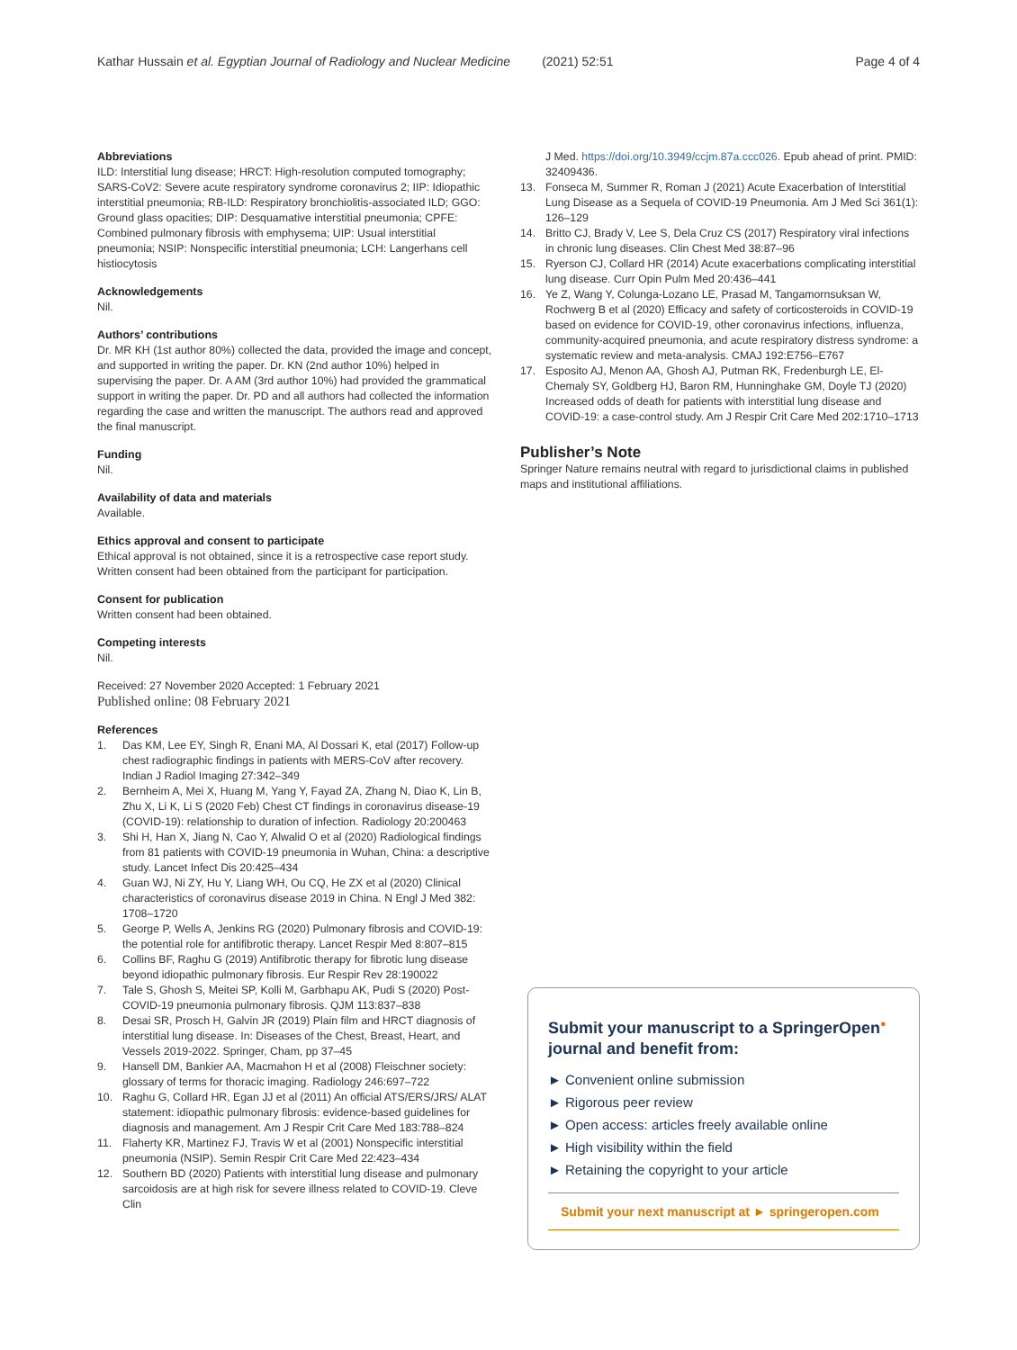Kathar Hussain et al. Egyptian Journal of Radiology and Nuclear Medicine (2021) 52:51 Page 4 of 4
Abbreviations
ILD: Interstitial lung disease; HRCT: High-resolution computed tomography; SARS-CoV2: Severe acute respiratory syndrome coronavirus 2; IIP: Idiopathic interstitial pneumonia; RB-ILD: Respiratory bronchiolitis-associated ILD; GGO: Ground glass opacities; DIP: Desquamative interstitial pneumonia; CPFE: Combined pulmonary fibrosis with emphysema; UIP: Usual interstitial pneumonia; NSIP: Nonspecific interstitial pneumonia; LCH: Langerhans cell histiocytosis
Acknowledgements
Nil.
Authors’ contributions
Dr. MR KH (1st author 80%) collected the data, provided the image and concept, and supported in writing the paper. Dr. KN (2nd author 10%) helped in supervising the paper. Dr. A AM (3rd author 10%) had provided the grammatical support in writing the paper. Dr. PD and all authors had collected the information regarding the case and written the manuscript. The authors read and approved the final manuscript.
Funding
Nil.
Availability of data and materials
Available.
Ethics approval and consent to participate
Ethical approval is not obtained, since it is a retrospective case report study. Written consent had been obtained from the participant for participation.
Consent for publication
Written consent had been obtained.
Competing interests
Nil.
Received: 27 November 2020 Accepted: 1 February 2021
Published online: 08 February 2021
References
1. Das KM, Lee EY, Singh R, Enani MA, Al Dossari K, etal (2017) Follow-up chest radiographic findings in patients with MERS-CoV after recovery. Indian J Radiol Imaging 27:342–349
2. Bernheim A, Mei X, Huang M, Yang Y, Fayad ZA, Zhang N, Diao K, Lin B, Zhu X, Li K, Li S (2020 Feb) Chest CT findings in coronavirus disease-19 (COVID-19): relationship to duration of infection. Radiology 20:200463
3. Shi H, Han X, Jiang N, Cao Y, Alwalid O et al (2020) Radiological findings from 81 patients with COVID-19 pneumonia in Wuhan, China: a descriptive study. Lancet Infect Dis 20:425–434
4. Guan WJ, Ni ZY, Hu Y, Liang WH, Ou CQ, He ZX et al (2020) Clinical characteristics of coronavirus disease 2019 in China. N Engl J Med 382: 1708–1720
5. George P, Wells A, Jenkins RG (2020) Pulmonary fibrosis and COVID-19: the potential role for antifibrotic therapy. Lancet Respir Med 8:807–815
6. Collins BF, Raghu G (2019) Antifibrotic therapy for fibrotic lung disease beyond idiopathic pulmonary fibrosis. Eur Respir Rev 28:190022
7. Tale S, Ghosh S, Meitei SP, Kolli M, Garbhapu AK, Pudi S (2020) Post-COVID-19 pneumonia pulmonary fibrosis. QJM 113:837–838
8. Desai SR, Prosch H, Galvin JR (2019) Plain film and HRCT diagnosis of interstitial lung disease. In: Diseases of the Chest, Breast, Heart, and Vessels 2019-2022. Springer, Cham, pp 37–45
9. Hansell DM, Bankier AA, Macmahon H et al (2008) Fleischner society: glossary of terms for thoracic imaging. Radiology 246:697–722
10. Raghu G, Collard HR, Egan JJ et al (2011) An official ATS/ERS/JRS/ ALAT statement: idiopathic pulmonary fibrosis: evidence-based guidelines for diagnosis and management. Am J Respir Crit Care Med 183:788–824
11. Flaherty KR, Martinez FJ, Travis W et al (2001) Nonspecific interstitial pneumonia (NSIP). Semin Respir Crit Care Med 22:423–434
12. Southern BD (2020) Patients with interstitial lung disease and pulmonary sarcoidosis are at high risk for severe illness related to COVID-19. Cleve Clin
J Med. https://doi.org/10.3949/ccjm.87a.ccc026. Epub ahead of print. PMID: 32409436.
13. Fonseca M, Summer R, Roman J (2021) Acute Exacerbation of Interstitial Lung Disease as a Sequela of COVID-19 Pneumonia. Am J Med Sci 361(1): 126–129
14. Britto CJ, Brady V, Lee S, Dela Cruz CS (2017) Respiratory viral infections in chronic lung diseases. Clin Chest Med 38:87–96
15. Ryerson CJ, Collard HR (2014) Acute exacerbations complicating interstitial lung disease. Curr Opin Pulm Med 20:436–441
16. Ye Z, Wang Y, Colunga-Lozano LE, Prasad M, Tangamornsuksan W, Rochwerg B et al (2020) Efficacy and safety of corticosteroids in COVID-19 based on evidence for COVID-19, other coronavirus infections, influenza, community-acquired pneumonia, and acute respiratory distress syndrome: a systematic review and meta-analysis. CMAJ 192:E756–E767
17. Esposito AJ, Menon AA, Ghosh AJ, Putman RK, Fredenburgh LE, El-Chemaly SY, Goldberg HJ, Baron RM, Hunninghake GM, Doyle TJ (2020) Increased odds of death for patients with interstitial lung disease and COVID-19: a case-control study. Am J Respir Crit Care Med 202:1710–1713
Publisher’s Note
Springer Nature remains neutral with regard to jurisdictional claims in published maps and institutional affiliations.
Submit your manuscript to a SpringerOpen<sup>●</sup> journal and benefit from:
► Convenient online submission
► Rigorous peer review
► Open access: articles freely available online
► High visibility within the field
► Retaining the copyright to your article
Submit your next manuscript at ► springeropen.com